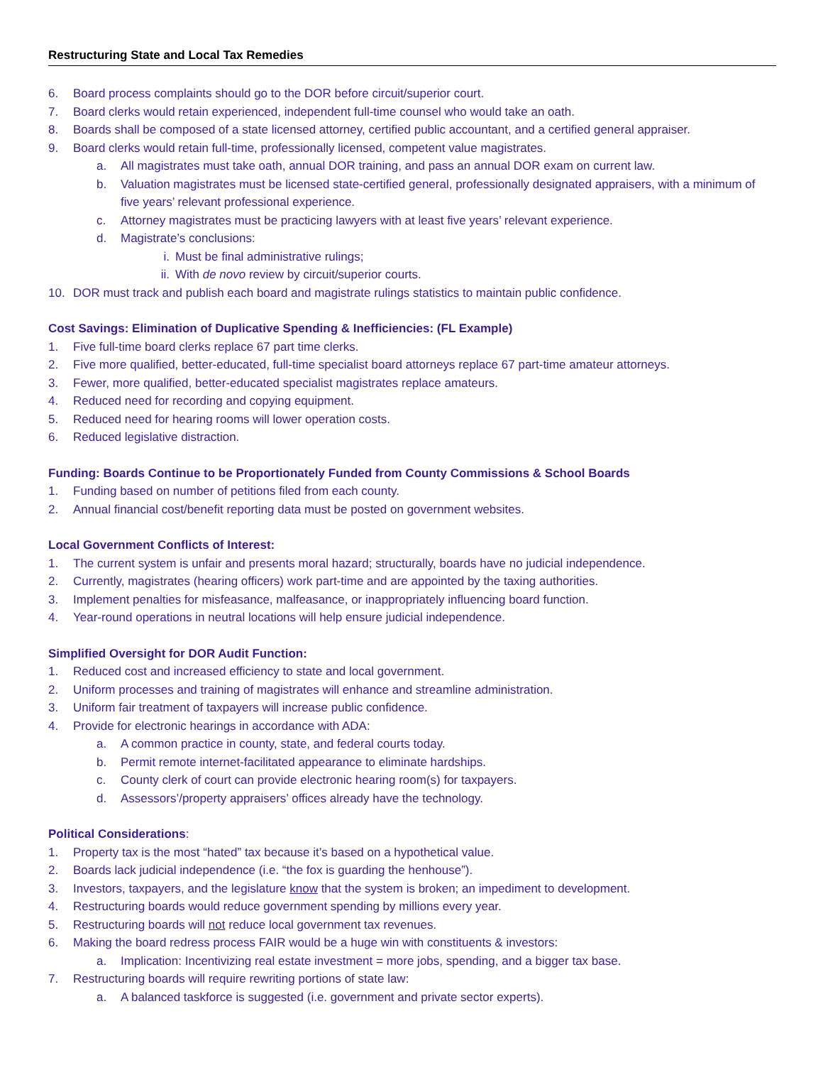Restructuring State and Local Tax Remedies
6. Board process complaints should go to the DOR before circuit/superior court.
7. Board clerks would retain experienced, independent full-time counsel who would take an oath.
8. Boards shall be composed of a state licensed attorney, certified public accountant, and a certified general appraiser.
9. Board clerks would retain full-time, professionally licensed, competent value magistrates.
a. All magistrates must take oath, annual DOR training, and pass an annual DOR exam on current law.
b. Valuation magistrates must be licensed state-certified general, professionally designated appraisers, with a minimum of five years’ relevant professional experience.
c. Attorney magistrates must be practicing lawyers with at least five years’ relevant experience.
d. Magistrate’s conclusions:
i. Must be final administrative rulings;
ii. With de novo review by circuit/superior courts.
10. DOR must track and publish each board and magistrate rulings statistics to maintain public confidence.
Cost Savings: Elimination of Duplicative Spending & Inefficiencies: (FL Example)
1. Five full-time board clerks replace 67 part time clerks.
2. Five more qualified, better-educated, full-time specialist board attorneys replace 67 part-time amateur attorneys.
3. Fewer, more qualified, better-educated specialist magistrates replace amateurs.
4. Reduced need for recording and copying equipment.
5. Reduced need for hearing rooms will lower operation costs.
6. Reduced legislative distraction.
Funding: Boards Continue to be Proportionately Funded from County Commissions & School Boards
1. Funding based on number of petitions filed from each county.
2. Annual financial cost/benefit reporting data must be posted on government websites.
Local Government Conflicts of Interest:
1. The current system is unfair and presents moral hazard; structurally, boards have no judicial independence.
2. Currently, magistrates (hearing officers) work part-time and are appointed by the taxing authorities.
3. Implement penalties for misfeasance, malfeasance, or inappropriately influencing board function.
4. Year-round operations in neutral locations will help ensure judicial independence.
Simplified Oversight for DOR Audit Function:
1. Reduced cost and increased efficiency to state and local government.
2. Uniform processes and training of magistrates will enhance and streamline administration.
3. Uniform fair treatment of taxpayers will increase public confidence.
4. Provide for electronic hearings in accordance with ADA:
a. A common practice in county, state, and federal courts today.
b. Permit remote internet-facilitated appearance to eliminate hardships.
c. County clerk of court can provide electronic hearing room(s) for taxpayers.
d. Assessors’/property appraisers’ offices already have the technology.
Political Considerations:
1. Property tax is the most “hated” tax because it’s based on a hypothetical value.
2. Boards lack judicial independence (i.e. “the fox is guarding the henhouse”).
3. Investors, taxpayers, and the legislature know that the system is broken; an impediment to development.
4. Restructuring boards would reduce government spending by millions every year.
5. Restructuring boards will not reduce local government tax revenues.
6. Making the board redress process FAIR would be a huge win with constituents & investors:
a. Implication: Incentivizing real estate investment = more jobs, spending, and a bigger tax base.
7. Restructuring boards will require rewriting portions of state law:
a. A balanced taskforce is suggested (i.e. government and private sector experts).